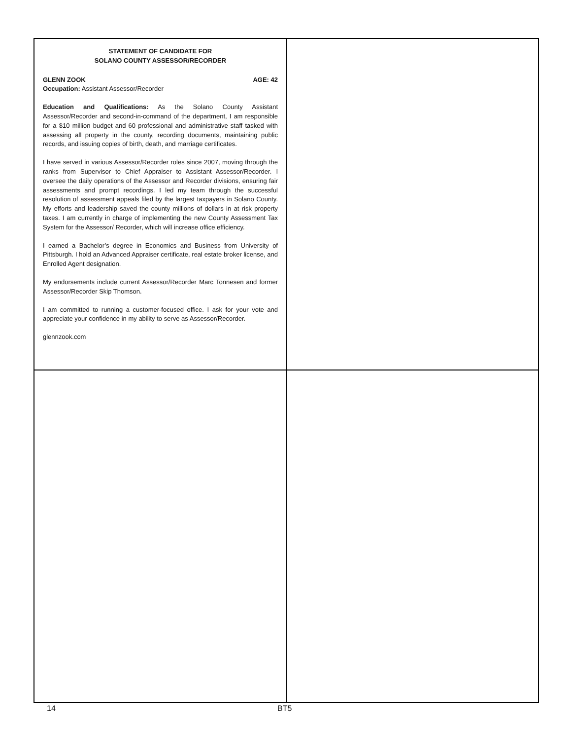STATEMENT OF CANDIDATE FOR
SOLANO COUNTY ASSESSOR/RECORDER
GLENN ZOOK AGE: 42
Occupation: Assistant Assessor/Recorder
Education and Qualifications: As the Solano County Assistant Assessor/Recorder and second-in-command of the department, I am responsible for a $10 million budget and 60 professional and administrative staff tasked with assessing all property in the county, recording documents, maintaining public records, and issuing copies of birth, death, and marriage certificates.
I have served in various Assessor/Recorder roles since 2007, moving through the ranks from Supervisor to Chief Appraiser to Assistant Assessor/Recorder. I oversee the daily operations of the Assessor and Recorder divisions, ensuring fair assessments and prompt recordings. I led my team through the successful resolution of assessment appeals filed by the largest taxpayers in Solano County. My efforts and leadership saved the county millions of dollars in at risk property taxes. I am currently in charge of implementing the new County Assessment Tax System for the Assessor/ Recorder, which will increase office efficiency.
I earned a Bachelor’s degree in Economics and Business from University of Pittsburgh. I hold an Advanced Appraiser certificate, real estate broker license, and Enrolled Agent designation.
My endorsements include current Assessor/Recorder Marc Tonnesen and former Assessor/Recorder Skip Thomson.
I am committed to running a customer-focused office. I ask for your vote and appreciate your confidence in my ability to serve as Assessor/Recorder.
glennzook.com
14 BT5